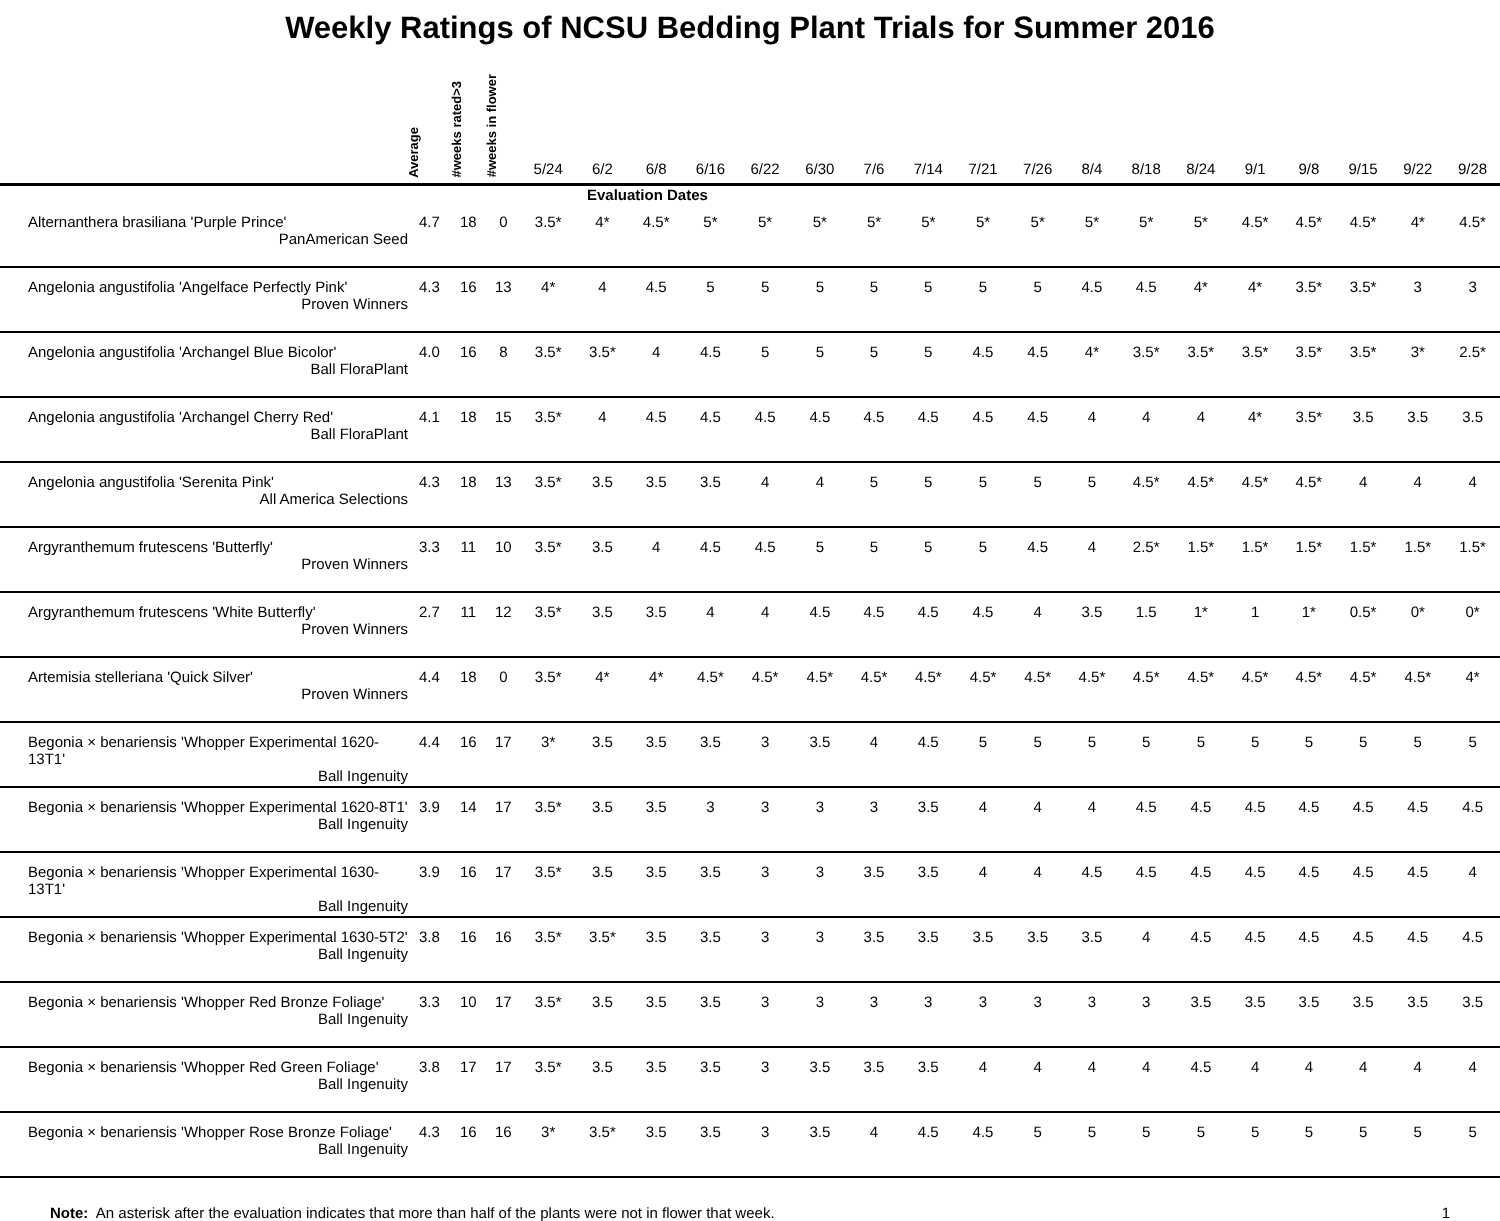Weekly Ratings of NCSU Bedding Plant Trials for Summer 2016
| | Average | #weeks rated>3 | #weeks in flower | 5/24 | 6/2 | 6/8 | 6/16 | 6/22 | 6/30 | 7/6 | 7/14 | 7/21 | 7/26 | 8/4 | 8/18 | 8/24 | 9/1 | 9/8 | 9/15 | 9/22 | 9/28 |
| --- | --- | --- | --- | --- | --- | --- | --- | --- | --- | --- | --- | --- | --- | --- | --- | --- | --- | --- | --- | --- | --- |
| Evaluation Dates | | | | | | | | | | | | | | | | | | | | | |
| Alternanthera brasiliana 'Purple Prince' PanAmerican Seed | 4.7 | 18 | 0 | 3.5* | 4* | 4.5* | 5* | 5* | 5* | 5* | 5* | 5* | 5* | 5* | 5* | 5* | 4.5* | 4.5* | 4.5* | 4* | 4.5* |
| Angelonia angustifolia 'Angelface Perfectly Pink' Proven Winners | 4.3 | 16 | 13 | 4* | 4 | 4.5 | 5 | 5 | 5 | 5 | 5 | 5 | 5 | 4.5 | 4.5 | 4* | 4* | 3.5* | 3.5* | 3 | 3 |
| Angelonia angustifolia 'Archangel Blue Bicolor' Ball FloraPlant | 4.0 | 16 | 8 | 3.5* | 3.5* | 4 | 4.5 | 5 | 5 | 5 | 5 | 4.5 | 4.5 | 4* | 3.5* | 3.5* | 3.5* | 3.5* | 3.5* | 3* | 2.5* |
| Angelonia angustifolia 'Archangel Cherry Red' Ball FloraPlant | 4.1 | 18 | 15 | 3.5* | 4 | 4.5 | 4.5 | 4.5 | 4.5 | 4.5 | 4.5 | 4.5 | 4.5 | 4 | 4 | 4 | 4* | 3.5* | 3.5 | 3.5 | 3.5 |
| Angelonia angustifolia 'Serenita Pink' All America Selections | 4.3 | 18 | 13 | 3.5* | 3.5 | 3.5 | 3.5 | 4 | 4 | 5 | 5 | 5 | 5 | 5 | 4.5* | 4.5* | 4.5* | 4.5* | 4 | 4 | 4 |
| Argyranthemum frutescens 'Butterfly' Proven Winners | 3.3 | 11 | 10 | 3.5* | 3.5 | 4 | 4.5 | 4.5 | 5 | 5 | 5 | 5 | 4.5 | 4 | 2.5* | 1.5* | 1.5* | 1.5* | 1.5* | 1.5* | 1.5* |
| Argyranthemum frutescens 'White Butterfly' Proven Winners | 2.7 | 11 | 12 | 3.5* | 3.5 | 3.5 | 4 | 4 | 4.5 | 4.5 | 4.5 | 4.5 | 4 | 3.5 | 1.5 | 1* | 1 | 1* | 0.5* | 0* | 0* |
| Artemisia stelleriana 'Quick Silver' Proven Winners | 4.4 | 18 | 0 | 3.5* | 4* | 4* | 4.5* | 4.5* | 4.5* | 4.5* | 4.5* | 4.5* | 4.5* | 4.5* | 4.5* | 4.5* | 4.5* | 4.5* | 4.5* | 4.5* | 4* |
| Begonia × benariensis 'Whopper Experimental 1620-13T1' Ball Ingenuity | 4.4 | 16 | 17 | 3* | 3.5 | 3.5 | 3.5 | 3 | 3.5 | 4 | 4.5 | 5 | 5 | 5 | 5 | 5 | 5 | 5 | 5 | 5 | 5 |
| Begonia × benariensis 'Whopper Experimental 1620-8T1' Ball Ingenuity | 3.9 | 14 | 17 | 3.5* | 3.5 | 3.5 | 3 | 3 | 3 | 3 | 3.5 | 4 | 4 | 4 | 4.5 | 4.5 | 4.5 | 4.5 | 4.5 | 4.5 | 4.5 |
| Begonia × benariensis 'Whopper Experimental 1630-13T1' Ball Ingenuity | 3.9 | 16 | 17 | 3.5* | 3.5 | 3.5 | 3.5 | 3 | 3 | 3.5 | 3.5 | 4 | 4 | 4.5 | 4.5 | 4.5 | 4.5 | 4.5 | 4.5 | 4.5 | 4 |
| Begonia × benariensis 'Whopper Experimental 1630-5T2' Ball Ingenuity | 3.8 | 16 | 16 | 3.5* | 3.5* | 3.5 | 3.5 | 3 | 3 | 3.5 | 3.5 | 3.5 | 3.5 | 3.5 | 4 | 4.5 | 4.5 | 4.5 | 4.5 | 4.5 | 4.5 |
| Begonia × benariensis 'Whopper Red Bronze Foliage' Ball Ingenuity | 3.3 | 10 | 17 | 3.5* | 3.5 | 3.5 | 3.5 | 3 | 3 | 3 | 3 | 3 | 3 | 3 | 3 | 3.5 | 3.5 | 3.5 | 3.5 | 3.5 | 3.5 |
| Begonia × benariensis 'Whopper Red Green Foliage' Ball Ingenuity | 3.8 | 17 | 17 | 3.5* | 3.5 | 3.5 | 3.5 | 3 | 3.5 | 3.5 | 3.5 | 4 | 4 | 4 | 4 | 4.5 | 4 | 4 | 4 | 4 | 4 |
| Begonia × benariensis 'Whopper Rose Bronze Foliage' Ball Ingenuity | 4.3 | 16 | 16 | 3* | 3.5* | 3.5 | 3.5 | 3 | 3.5 | 4 | 4.5 | 4.5 | 5 | 5 | 5 | 5 | 5 | 5 | 5 | 5 | 5 |
Note: An asterisk after the evaluation indicates that more than half of the plants were not in flower that week.
1